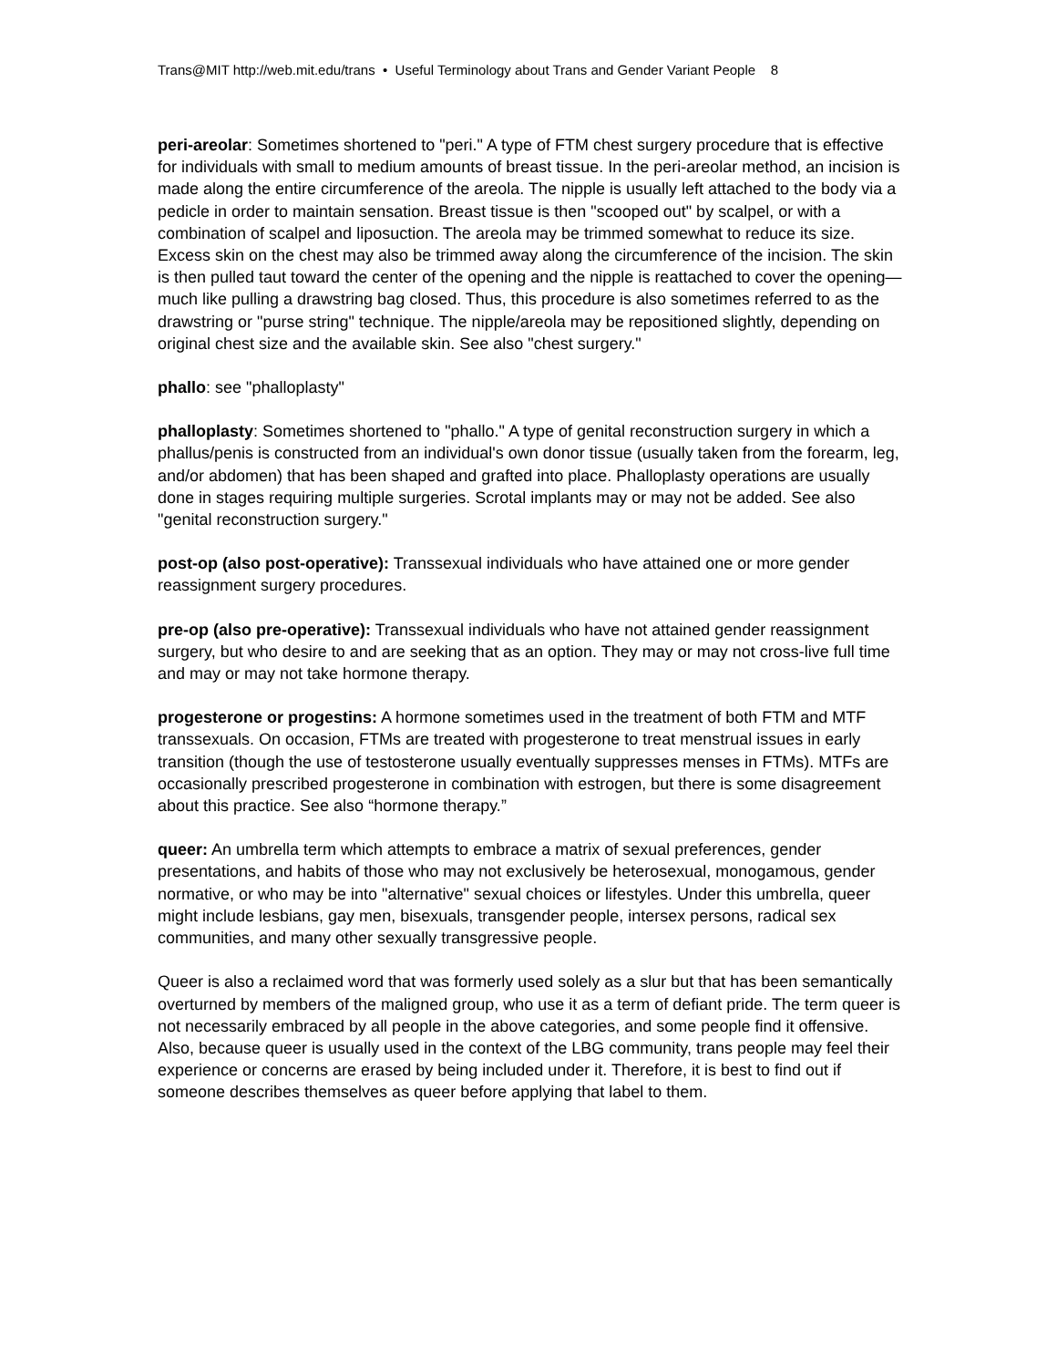Trans@MIT http://web.mit.edu/trans • Useful Terminology about Trans and Gender Variant People 8
peri-areolar: Sometimes shortened to "peri." A type of FTM chest surgery procedure that is effective for individuals with small to medium amounts of breast tissue. In the peri-areolar method, an incision is made along the entire circumference of the areola. The nipple is usually left attached to the body via a pedicle in order to maintain sensation. Breast tissue is then "scooped out" by scalpel, or with a combination of scalpel and liposuction. The areola may be trimmed somewhat to reduce its size. Excess skin on the chest may also be trimmed away along the circumference of the incision. The skin is then pulled taut toward the center of the opening and the nipple is reattached to cover the opening—much like pulling a drawstring bag closed. Thus, this procedure is also sometimes referred to as the drawstring or "purse string" technique. The nipple/areola may be repositioned slightly, depending on original chest size and the available skin. See also "chest surgery."
phallo: see "phalloplasty"
phalloplasty: Sometimes shortened to "phallo." A type of genital reconstruction surgery in which a phallus/penis is constructed from an individual's own donor tissue (usually taken from the forearm, leg, and/or abdomen) that has been shaped and grafted into place. Phalloplasty operations are usually done in stages requiring multiple surgeries. Scrotal implants may or may not be added. See also "genital reconstruction surgery."
post-op (also post-operative): Transsexual individuals who have attained one or more gender reassignment surgery procedures.
pre-op (also pre-operative): Transsexual individuals who have not attained gender reassignment surgery, but who desire to and are seeking that as an option. They may or may not cross-live full time and may or may not take hormone therapy.
progesterone or progestins: A hormone sometimes used in the treatment of both FTM and MTF transsexuals. On occasion, FTMs are treated with progesterone to treat menstrual issues in early transition (though the use of testosterone usually eventually suppresses menses in FTMs). MTFs are occasionally prescribed progesterone in combination with estrogen, but there is some disagreement about this practice. See also “hormone therapy.”
queer: An umbrella term which attempts to embrace a matrix of sexual preferences, gender presentations, and habits of those who may not exclusively be heterosexual, monogamous, gender normative, or who may be into "alternative" sexual choices or lifestyles. Under this umbrella, queer might include lesbians, gay men, bisexuals, transgender people, intersex persons, radical sex communities, and many other sexually transgressive people.
Queer is also a reclaimed word that was formerly used solely as a slur but that has been semantically overturned by members of the maligned group, who use it as a term of defiant pride. The term queer is not necessarily embraced by all people in the above categories, and some people find it offensive. Also, because queer is usually used in the context of the LBG community, trans people may feel their experience or concerns are erased by being included under it. Therefore, it is best to find out if someone describes themselves as queer before applying that label to them.